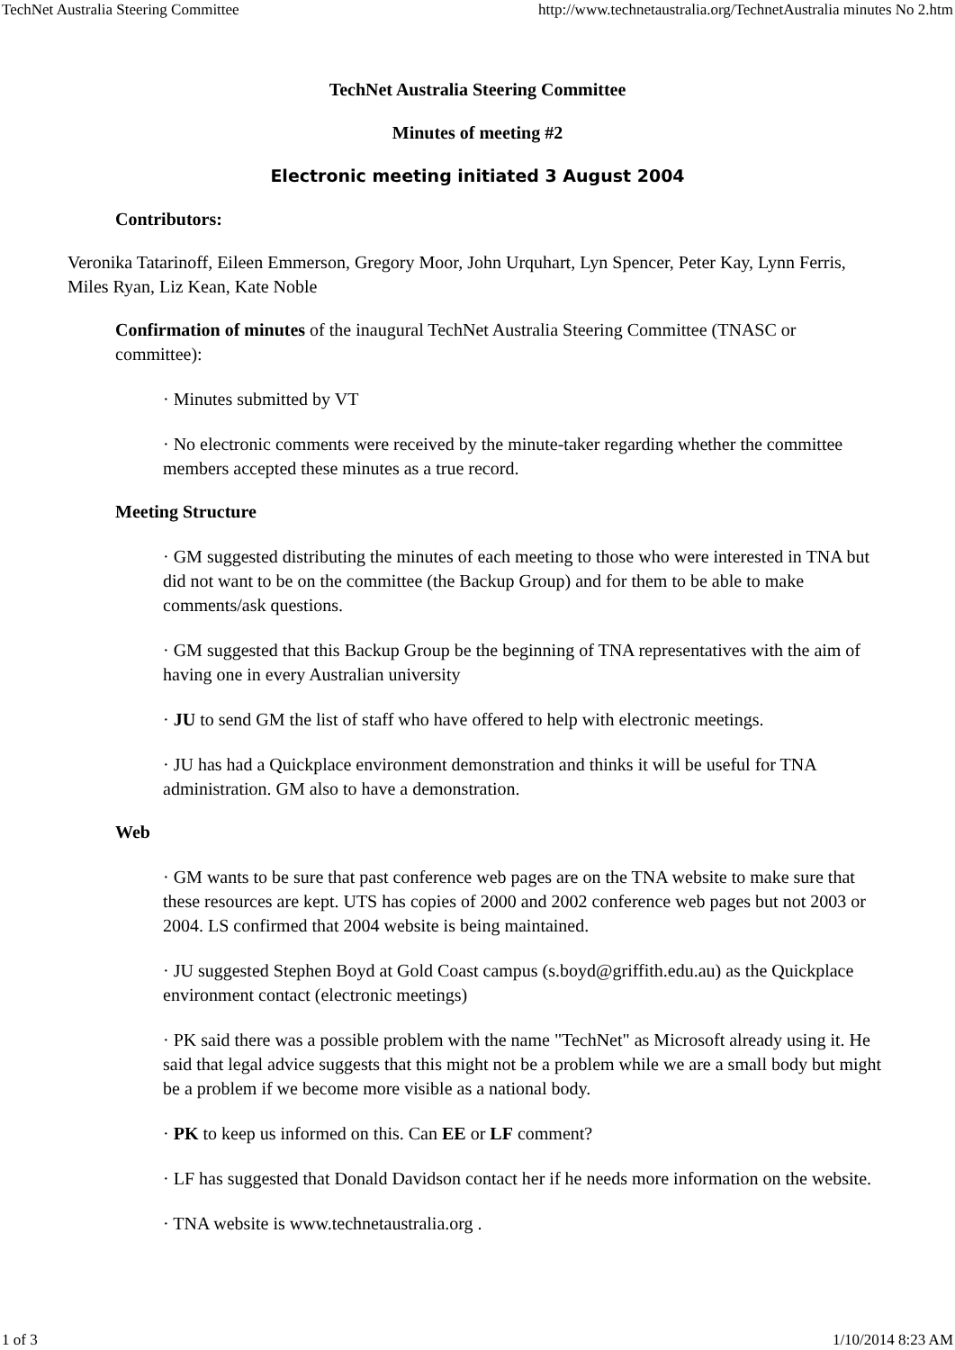TechNet Australia Steering Committee http://www.technetaustralia.org/TechnetAustralia minutes No 2.htm
TechNet Australia Steering Committee
Minutes of meeting #2
Electronic meeting initiated 3 August 2004
Contributors:
Veronika Tatarinoff, Eileen Emmerson, Gregory Moor, John Urquhart, Lyn Spencer, Peter Kay, Lynn Ferris, Miles Ryan, Liz Kean, Kate Noble
Confirmation of minutes of the inaugural TechNet Australia Steering Committee (TNASC or committee):
· Minutes submitted by VT
· No electronic comments were received by the minute-taker regarding whether the committee members accepted these minutes as a true record.
Meeting Structure
· GM suggested distributing the minutes of each meeting to those who were interested in TNA but did not want to be on the committee (the Backup Group) and for them to be able to make comments/ask questions.
· GM suggested that this Backup Group be the beginning of TNA representatives with the aim of having one in every Australian university
· JU to send GM the list of staff who have offered to help with electronic meetings.
· JU has had a Quickplace environment demonstration and thinks it will be useful for TNA administration. GM also to have a demonstration.
Web
· GM wants to be sure that past conference web pages are on the TNA website to make sure that these resources are kept. UTS has copies of 2000 and 2002 conference web pages but not 2003 or 2004. LS confirmed that 2004 website is being maintained.
· JU suggested Stephen Boyd at Gold Coast campus (s.boyd@griffith.edu.au) as the Quickplace environment contact (electronic meetings)
· PK said there was a possible problem with the name "TechNet" as Microsoft already using it. He said that legal advice suggests that this might not be a problem while we are a small body but might be a problem if we become more visible as a national body.
· PK to keep us informed on this. Can EE or LF comment?
· LF has suggested that Donald Davidson contact her if he needs more information on the website.
· TNA website is www.technetaustralia.org .
1 of 3 1/10/2014 8:23 AM